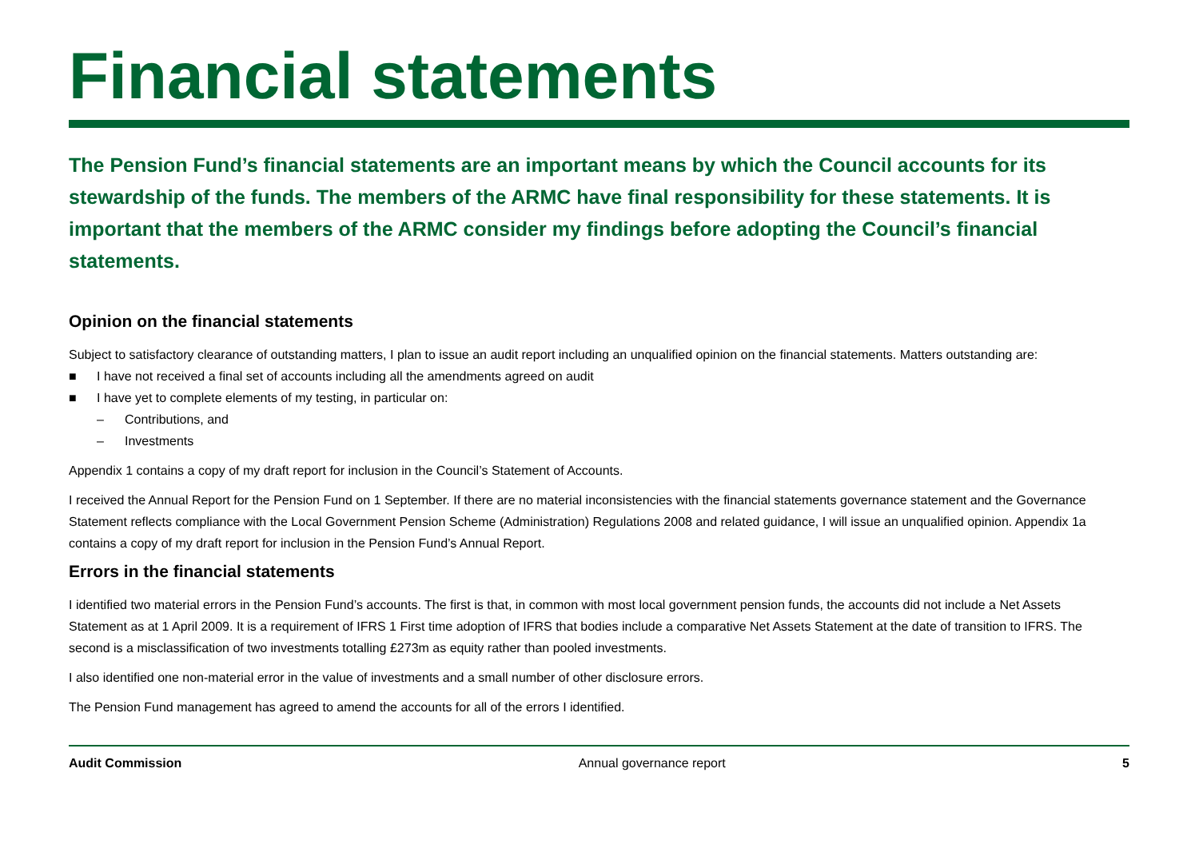Financial statements
The Pension Fund’s financial statements are an important means by which the Council accounts for its stewardship of the funds. The members of the ARMC have final responsibility for these statements. It is important that the members of the ARMC consider my findings before adopting the Council’s financial statements.
Opinion on the financial statements
Subject to satisfactory clearance of outstanding matters, I plan to issue an audit report including an unqualified opinion on the financial statements. Matters outstanding are:
■ I have not received a final set of accounts including all the amendments agreed on audit
■ I have yet to complete elements of my testing, in particular on:
– Contributions, and
– Investments
Appendix 1 contains a copy of my draft report for inclusion in the Council’s Statement of Accounts.
I received the Annual Report for the Pension Fund on 1 September. If there are no material inconsistencies with the financial statements governance statement and the Governance Statement reflects compliance with the Local Government Pension Scheme (Administration) Regulations 2008 and related guidance, I will issue an unqualified opinion. Appendix 1a contains a copy of my draft report for inclusion in the Pension Fund’s Annual Report.
Errors in the financial statements
I identified two material errors in the Pension Fund’s accounts. The first is that, in common with most local government pension funds, the accounts did not include a Net Assets Statement as at 1 April 2009. It is a requirement of IFRS 1 First time adoption of IFRS that bodies include a comparative Net Assets Statement at the date of transition to IFRS. The second is a misclassification of two investments totalling £273m as equity rather than pooled investments.
I also identified one non-material error in the value of investments and a small number of other disclosure errors.
The Pension Fund management has agreed to amend the accounts for all of the errors I identified.
Audit Commission Annual governance report 5